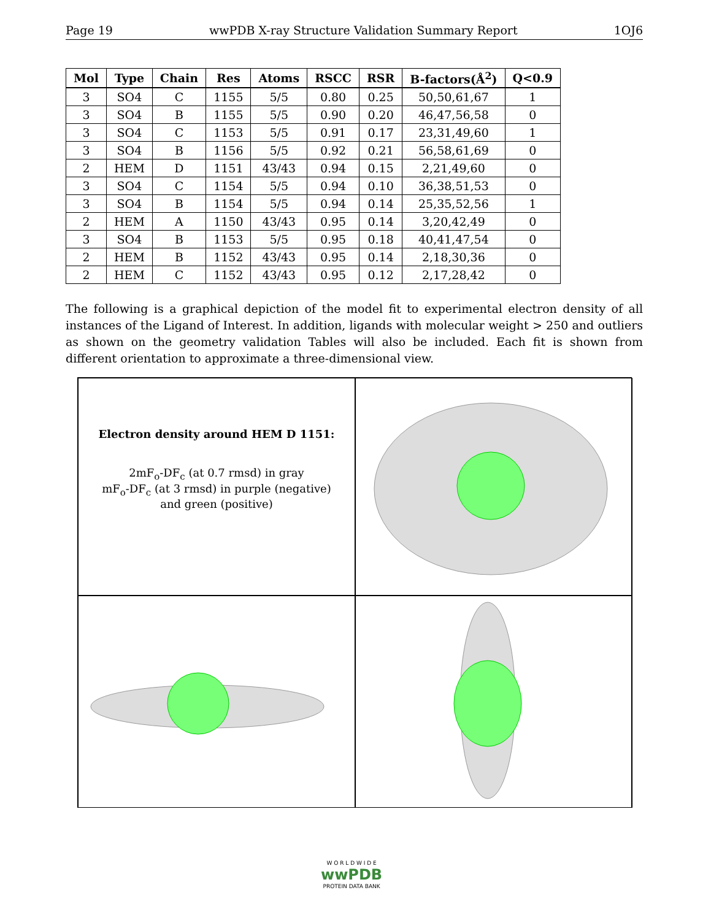Page 19 wwPDB X-ray Structure Validation Summary Report 1OJ6
| Mol | Type | Chain | Res | Atoms | RSCC | RSR | B-factors(Å<sup>2</sup>) | Q<0.9 |
| --- | --- | --- | --- | --- | --- | --- | --- | --- |
| 3 | SO4 | C | 1155 | 5/5 | 0.80 | 0.25 | 50,50,61,67 | 1 |
| 3 | SO4 | B | 1155 | 5/5 | 0.90 | 0.20 | 46,47,56,58 | 0 |
| 3 | SO4 | C | 1153 | 5/5 | 0.91 | 0.17 | 23,31,49,60 | 1 |
| 3 | SO4 | B | 1156 | 5/5 | 0.92 | 0.21 | 56,58,61,69 | 0 |
| 2 | HEM | D | 1151 | 43/43 | 0.94 | 0.15 | 2,21,49,60 | 0 |
| 3 | SO4 | C | 1154 | 5/5 | 0.94 | 0.10 | 36,38,51,53 | 0 |
| 3 | SO4 | B | 1154 | 5/5 | 0.94 | 0.14 | 25,35,52,56 | 1 |
| 2 | HEM | A | 1150 | 43/43 | 0.95 | 0.14 | 3,20,42,49 | 0 |
| 3 | SO4 | B | 1153 | 5/5 | 0.95 | 0.18 | 40,41,47,54 | 0 |
| 2 | HEM | B | 1152 | 43/43 | 0.95 | 0.14 | 2,18,30,36 | 0 |
| 2 | HEM | C | 1152 | 43/43 | 0.95 | 0.12 | 2,17,28,42 | 0 |
The following is a graphical depiction of the model fit to experimental electron density of all instances of the Ligand of Interest. In addition, ligands with molecular weight > 250 and outliers as shown on the geometry validation Tables will also be included. Each fit is shown from different orientation to approximate a three-dimensional view.
Electron density around HEM D 1151:
2mF<sub>o</sub>-DF<sub>c</sub> (at 0.7 rmsd) in gray
mF<sub>o</sub>-DF<sub>c</sub> (at 3 rmsd) in purple (negative)
and green (positive)
W O R L D W I D E
wwPDB
PROTEIN DATA BANK